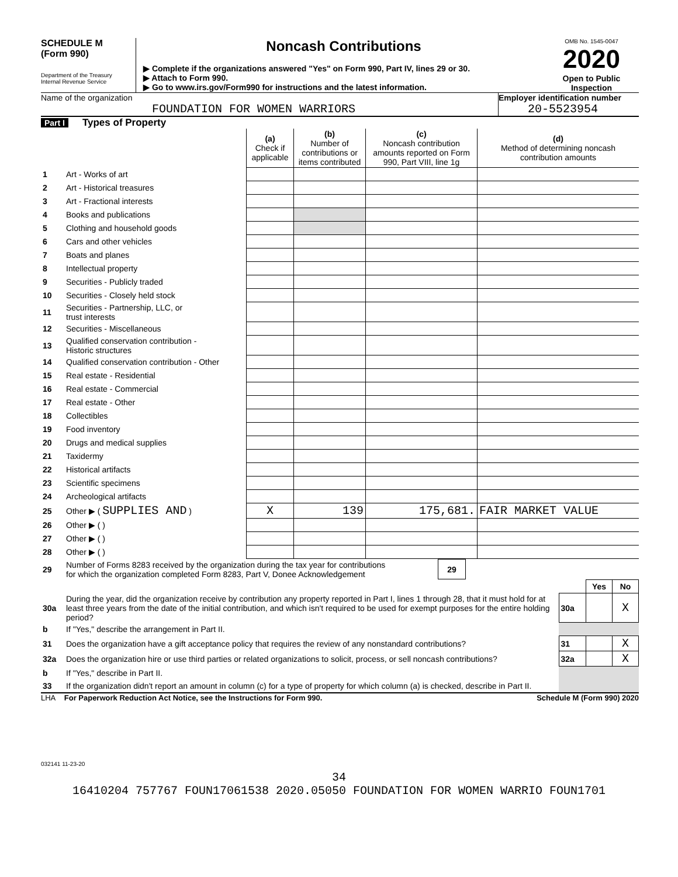SCHEDULE M
(Form 990)
Department of the Treasury
Internal Revenue Service
Noncash Contributions
▶ Complete if the organizations answered "Yes" on Form 990, Part IV, lines 29 or 30.
▶ Attach to Form 990.
▶ Go to www.irs.gov/Form990 for instructions and the latest information.
OMB No. 1545-0047
2020
Open to Public Inspection
Name of the organization
FOUNDATION FOR WOMEN WARRIORS
Employer identification number
20-5523954
Part I Types of Property
| | | (a) Check if applicable | (b) Number of contributions or items contributed | (c) Noncash contribution amounts reported on Form 990, Part VIII, line 1g | (d) Method of determining noncash contribution amounts |
| 1 | Art - Works of art | | | | |
| 2 | Art - Historical treasures | | | | |
| 3 | Art - Fractional interests | | | | |
| 4 | Books and publications | | | | |
| 5 | Clothing and household goods | | | | |
| 6 | Cars and other vehicles | | | | |
| 7 | Boats and planes | | | | |
| 8 | Intellectual property | | | | |
| 9 | Securities - Publicly traded | | | | |
| 10 | Securities - Closely held stock | | | | |
| 11 | Securities - Partnership, LLC, or trust interests | | | | |
| 12 | Securities - Miscellaneous | | | | |
| 13 | Qualified conservation contribution - Historic structures | | | | |
| 14 | Qualified conservation contribution - Other | | | | |
| 15 | Real estate - Residential | | | | |
| 16 | Real estate - Commercial | | | | |
| 17 | Real estate - Other | | | | |
| 18 | Collectibles | | | | |
| 19 | Food inventory | | | | |
| 20 | Drugs and medical supplies | | | | |
| 21 | Taxidermy | | | | |
| 22 | Historical artifacts | | | | |
| 23 | Scientific specimens | | | | |
| 24 | Archeological artifacts | | | | |
| 25 | Other ▶ ( SUPPLIES AND ) | X | 139 | 175,681. | FAIR MARKET VALUE |
| 26 | Other ▶ ( ) | | | | |
| 27 | Other ▶ ( ) | | | | |
| 28 | Other ▶ ( ) | | | | |
| 29 | Number of Forms 8283 received by the organization during the tax year for contributions for which the organization completed Form 8283, Part V, Donee Acknowledgement | 29 | |
| | | | Yes | No |
| 30a | During the year, did the organization receive by contribution any property reported in Part I, lines 1 through 28, that it must hold for at least three years from the date of the initial contribution, and which isn't required to be used for exempt purposes for the entire holding period? | 30a | | X |
| b | If "Yes," describe the arrangement in Part II. | | | |
| 31 | Does the organization have a gift acceptance policy that requires the review of any nonstandard contributions? | 31 | | X |
| 32a | Does the organization hire or use third parties or related organizations to solicit, process, or sell noncash contributions? | 32a | | X |
| b | If "Yes," describe in Part II. | | | |
| 33 | If the organization didn't report an amount in column (c) for a type of property for which column (a) is checked, describe in Part II. | | | |
LHA For Paperwork Reduction Act Notice, see the Instructions for Form 990. Schedule M (Form 990) 2020
032141 11-23-20
34
16410204 757767 FOUN17061538 2020.05050 FOUNDATION FOR WOMEN WARRIO FOUN1701